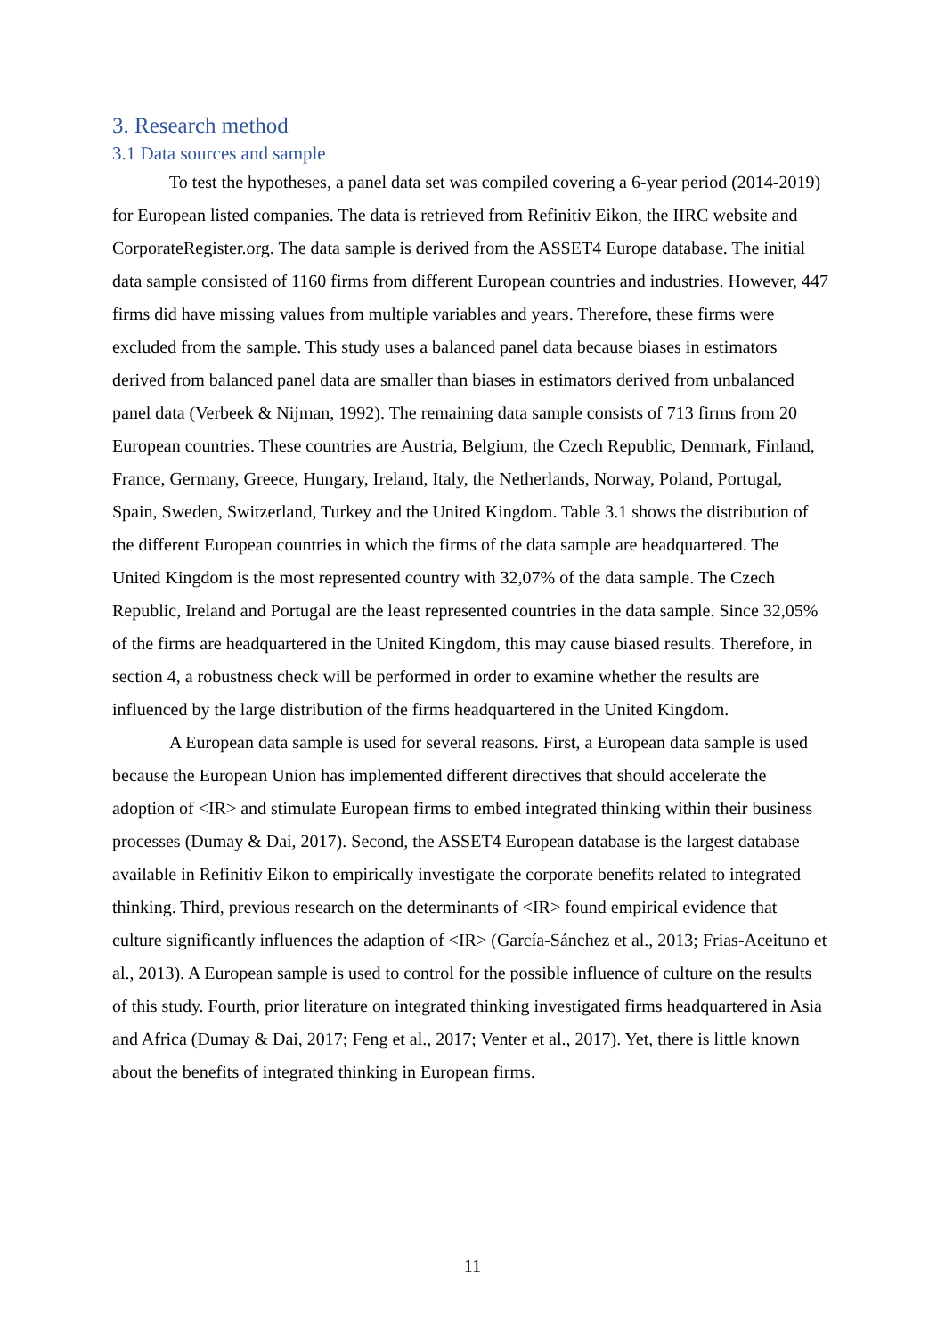3. Research method
3.1 Data sources and sample
To test the hypotheses, a panel data set was compiled covering a 6-year period (2014-2019) for European listed companies. The data is retrieved from Refinitiv Eikon, the IIRC website and CorporateRegister.org. The data sample is derived from the ASSET4 Europe database. The initial data sample consisted of 1160 firms from different European countries and industries. However, 447 firms did have missing values from multiple variables and years. Therefore, these firms were excluded from the sample. This study uses a balanced panel data because biases in estimators derived from balanced panel data are smaller than biases in estimators derived from unbalanced panel data (Verbeek & Nijman, 1992). The remaining data sample consists of 713 firms from 20 European countries. These countries are Austria, Belgium, the Czech Republic, Denmark, Finland, France, Germany, Greece, Hungary, Ireland, Italy, the Netherlands, Norway, Poland, Portugal, Spain, Sweden, Switzerland, Turkey and the United Kingdom. Table 3.1 shows the distribution of the different European countries in which the firms of the data sample are headquartered. The United Kingdom is the most represented country with 32,07% of the data sample. The Czech Republic, Ireland and Portugal are the least represented countries in the data sample. Since 32,05% of the firms are headquartered in the United Kingdom, this may cause biased results. Therefore, in section 4, a robustness check will be performed in order to examine whether the results are influenced by the large distribution of the firms headquartered in the United Kingdom.
A European data sample is used for several reasons. First, a European data sample is used because the European Union has implemented different directives that should accelerate the adoption of <IR> and stimulate European firms to embed integrated thinking within their business processes (Dumay & Dai, 2017). Second, the ASSET4 European database is the largest database available in Refinitiv Eikon to empirically investigate the corporate benefits related to integrated thinking. Third, previous research on the determinants of <IR> found empirical evidence that culture significantly influences the adaption of <IR> (García-Sánchez et al., 2013; Frias-Aceituno et al., 2013). A European sample is used to control for the possible influence of culture on the results of this study. Fourth, prior literature on integrated thinking investigated firms headquartered in Asia and Africa (Dumay & Dai, 2017; Feng et al., 2017; Venter et al., 2017). Yet, there is little known about the benefits of integrated thinking in European firms.
11